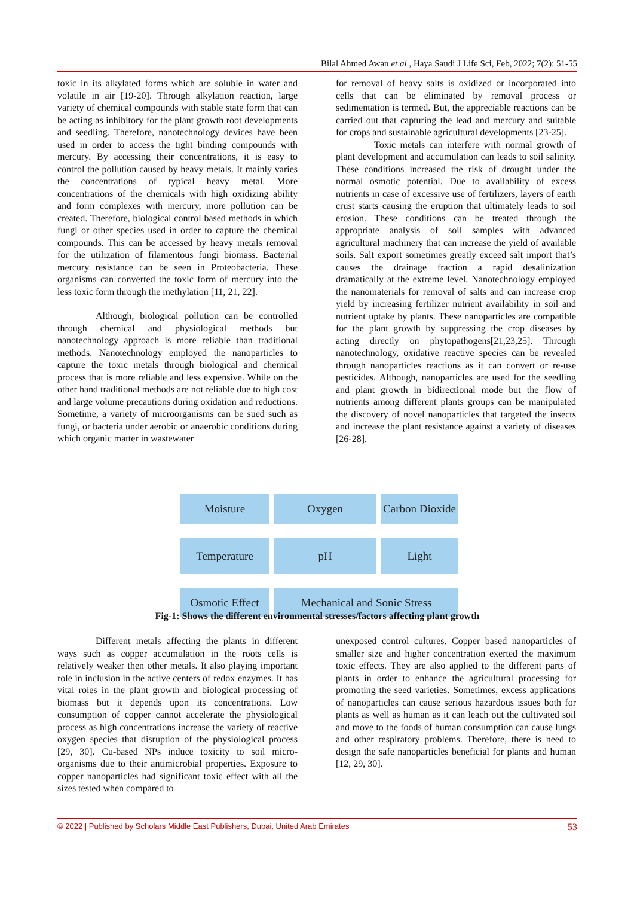Bilal Ahmed Awan et al., Haya Saudi J Life Sci, Feb, 2022; 7(2): 51-55
toxic in its alkylated forms which are soluble in water and volatile in air [19-20]. Through alkylation reaction, large variety of chemical compounds with stable state form that can be acting as inhibitory for the plant growth root developments and seedling. Therefore, nanotechnology devices have been used in order to access the tight binding compounds with mercury. By accessing their concentrations, it is easy to control the pollution caused by heavy metals. It mainly varies the concentrations of typical heavy metal. More concentrations of the chemicals with high oxidizing ability and form complexes with mercury, more pollution can be created. Therefore, biological control based methods in which fungi or other species used in order to capture the chemical compounds. This can be accessed by heavy metals removal for the utilization of filamentous fungi biomass. Bacterial mercury resistance can be seen in Proteobacteria. These organisms can converted the toxic form of mercury into the less toxic form through the methylation [11, 21, 22].
Although, biological pollution can be controlled through chemical and physiological methods but nanotechnology approach is more reliable than traditional methods. Nanotechnology employed the nanoparticles to capture the toxic metals through biological and chemical process that is more reliable and less expensive. While on the other hand traditional methods are not reliable due to high cost and large volume precautions during oxidation and reductions. Sometime, a variety of microorganisms can be sued such as fungi, or bacteria under aerobic or anaerobic conditions during which organic matter in wastewater
for removal of heavy salts is oxidized or incorporated into cells that can be eliminated by removal process or sedimentation is termed. But, the appreciable reactions can be carried out that capturing the lead and mercury and suitable for crops and sustainable agricultural developments [23-25].
Toxic metals can interfere with normal growth of plant development and accumulation can leads to soil salinity. These conditions increased the risk of drought under the normal osmotic potential. Due to availability of excess nutrients in case of excessive use of fertilizers, layers of earth crust starts causing the eruption that ultimately leads to soil erosion. These conditions can be treated through the appropriate analysis of soil samples with advanced agricultural machinery that can increase the yield of available soils. Salt export sometimes greatly exceed salt import that’s causes the drainage fraction a rapid desalinization dramatically at the extreme level. Nanotechnology employed the nanomaterials for removal of salts and can increase crop yield by increasing fertilizer nutrient availability in soil and nutrient uptake by plants. These nanoparticles are compatible for the plant growth by suppressing the crop diseases by acting directly on phytopathogens[21,23,25]. Through nanotechnology, oxidative reactive species can be revealed through nanoparticles reactions as it can convert or re-use pesticides. Although, nanoparticles are used for the seedling and plant growth in bidirectional mode but the flow of nutrients among different plants groups can be manipulated the discovery of novel nanoparticles that targeted the insects and increase the plant resistance against a variety of diseases [26-28].
Moisture
Oxygen
Carbon Dioxide
Temperature
pH
Light
Osmotic Effect
Mechanical and Sonic Stress
Fig-1: Shows the different environmental stresses/factors affecting plant growth
Different metals affecting the plants in different ways such as copper accumulation in the roots cells is relatively weaker then other metals. It also playing important role in inclusion in the active centers of redox enzymes. It has vital roles in the plant growth and biological processing of biomass but it depends upon its concentrations. Low consumption of copper cannot accelerate the physiological process as high concentrations increase the variety of reactive oxygen species that disruption of the physiological process [29, 30]. Cu-based NPs induce toxicity to soil micro-organisms due to their antimicrobial properties. Exposure to copper nanoparticles had significant toxic effect with all the sizes tested when compared to
unexposed control cultures. Copper based nanoparticles of smaller size and higher concentration exerted the maximum toxic effects. They are also applied to the different parts of plants in order to enhance the agricultural processing for promoting the seed varieties. Sometimes, excess applications of nanoparticles can cause serious hazardous issues both for plants as well as human as it can leach out the cultivated soil and move to the foods of human consumption can cause lungs and other respiratory problems. Therefore, there is need to design the safe nanoparticles beneficial for plants and human [12, 29, 30].
© 2022 | Published by Scholars Middle East Publishers, Dubai, United Arab Emirates 53